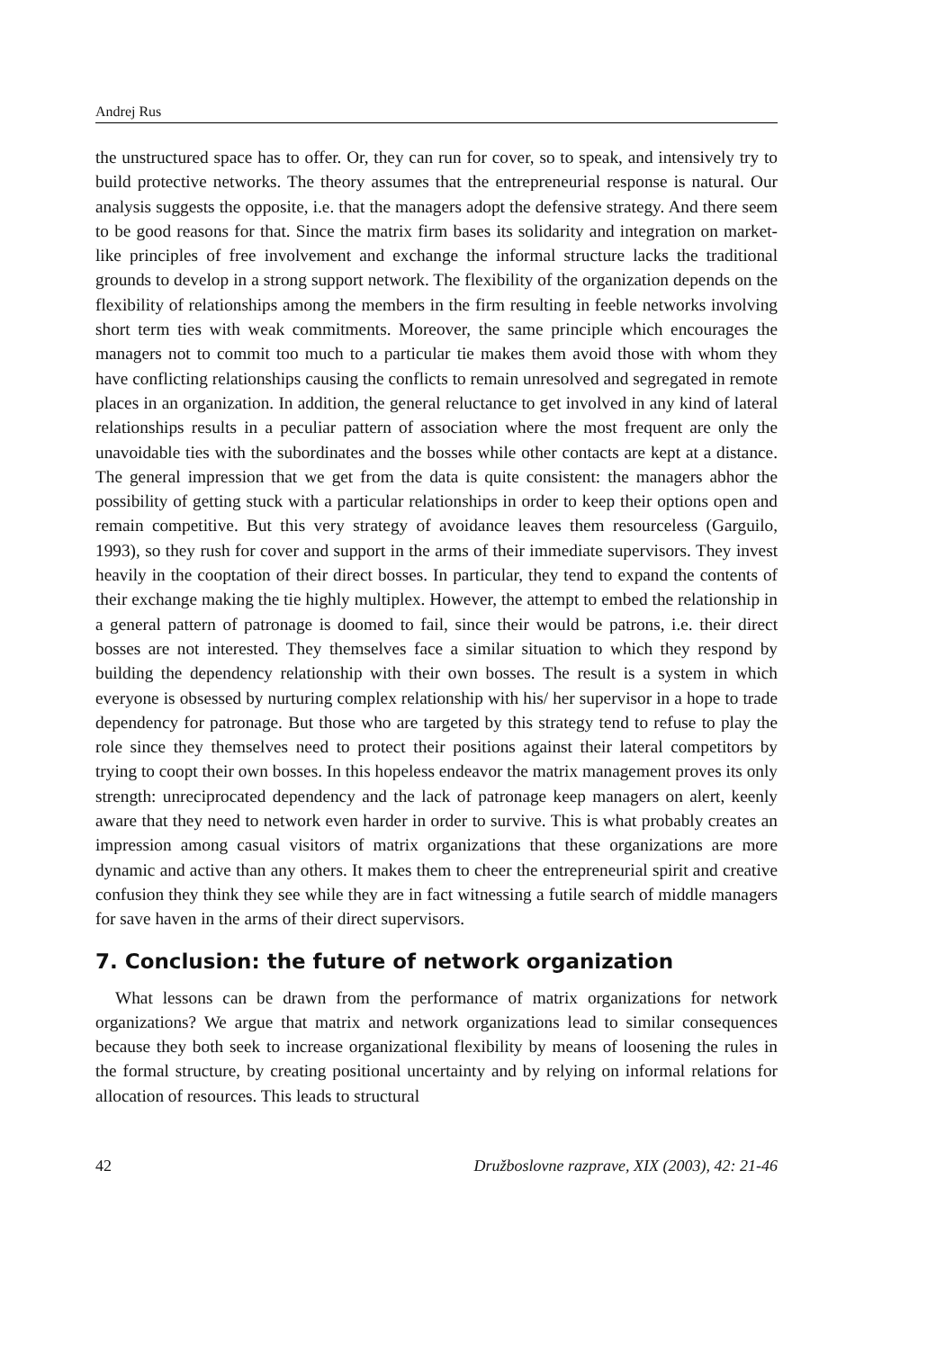Andrej Rus
the unstructured space has to offer. Or, they can run for cover, so to speak, and intensively try to build protective networks. The theory assumes that the entrepreneurial response is natural. Our analysis suggests the opposite, i.e. that the managers adopt the defensive strategy. And there seem to be good reasons for that. Since the matrix firm bases its solidarity and integration on market-like principles of free involvement and exchange the informal structure lacks the traditional grounds to develop in a strong support network. The flexibility of the organization depends on the flexibility of relationships among the members in the firm resulting in feeble networks involving short term ties with weak commitments. Moreover, the same principle which encourages the managers not to commit too much to a particular tie makes them avoid those with whom they have conflicting relationships causing the conflicts to remain unresolved and segregated in remote places in an organization. In addition, the general reluctance to get involved in any kind of lateral relationships results in a peculiar pattern of association where the most frequent are only the unavoidable ties with the subordinates and the bosses while other contacts are kept at a distance. The general impression that we get from the data is quite consistent: the managers abhor the possibility of getting stuck with a particular relationships in order to keep their options open and remain competitive. But this very strategy of avoidance leaves them resourceless (Garguilo, 1993), so they rush for cover and support in the arms of their immediate supervisors. They invest heavily in the cooptation of their direct bosses. In particular, they tend to expand the contents of their exchange making the tie highly multiplex. However, the attempt to embed the relationship in a general pattern of patronage is doomed to fail, since their would be patrons, i.e. their direct bosses are not interested. They themselves face a similar situation to which they respond by building the dependency relationship with their own bosses. The result is a system in which everyone is obsessed by nurturing complex relationship with his/ her supervisor in a hope to trade dependency for patronage. But those who are targeted by this strategy tend to refuse to play the role since they themselves need to protect their positions against their lateral competitors by trying to coopt their own bosses. In this hopeless endeavor the matrix management proves its only strength: unreciprocated dependency and the lack of patronage keep managers on alert, keenly aware that they need to network even harder in order to survive. This is what probably creates an impression among casual visitors of matrix organizations that these organizations are more dynamic and active than any others. It makes them to cheer the entrepreneurial spirit and creative confusion they think they see while they are in fact witnessing a futile search of middle managers for save haven in the arms of their direct supervisors.
7. Conclusion: the future of network organization
What lessons can be drawn from the performance of matrix organizations for network organizations? We argue that matrix and network organizations lead to similar consequences because they both seek to increase organizational flexibility by means of loosening the rules in the formal structure, by creating positional uncertainty and by relying on informal relations for allocation of resources. This leads to structural
42 Družboslovne razprave, XIX (2003), 42: 21-46